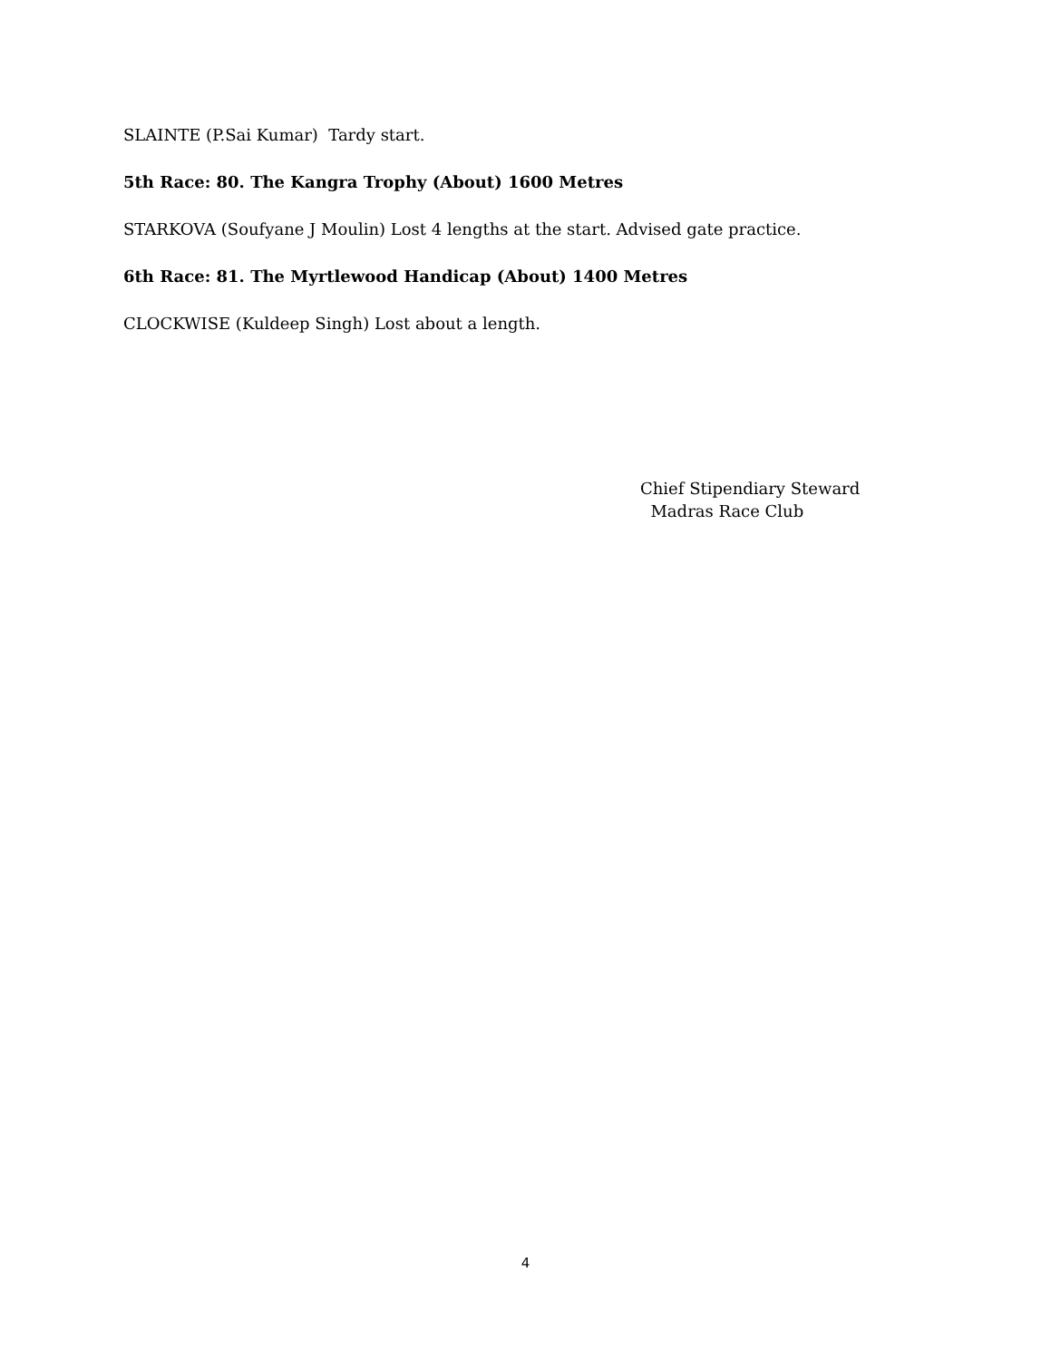SLAINTE (P.Sai Kumar) Tardy start.
5th Race: 80. The Kangra Trophy (About) 1600 Metres
STARKOVA (Soufyane J Moulin) Lost 4 lengths at the start. Advised gate practice.
6th Race: 81. The Myrtlewood Handicap (About) 1400 Metres
CLOCKWISE (Kuldeep Singh) Lost about a length.
Chief Stipendiary Steward
Madras Race Club
4